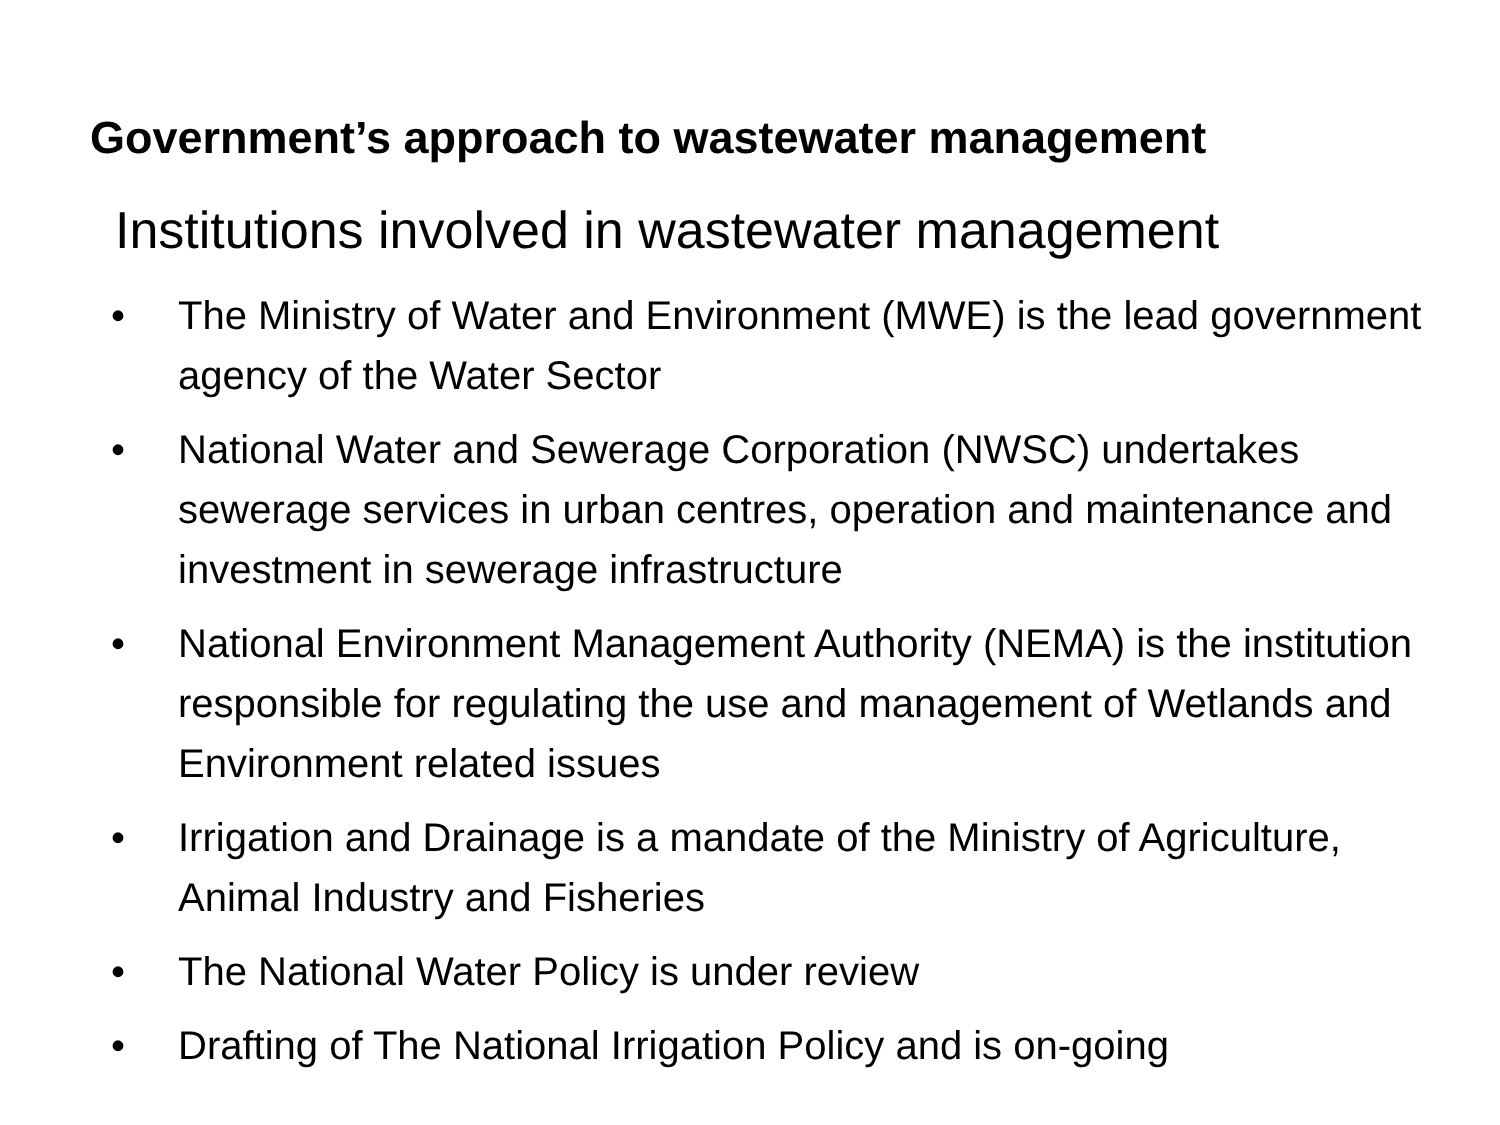Government’s approach to wastewater management
Institutions involved in wastewater management
• The Ministry of Water and Environment (MWE) is the lead government agency of the Water Sector
• National Water and Sewerage Corporation (NWSC) undertakes sewerage services in urban centres, operation and maintenance and investment in sewerage infrastructure
• National Environment Management Authority (NEMA) is the institution responsible for regulating the use and management of Wetlands and Environment related issues
• Irrigation and Drainage is a mandate of the Ministry of Agriculture, Animal Industry and Fisheries
• The National Water Policy is under review
• Drafting of The National Irrigation Policy and is on-going